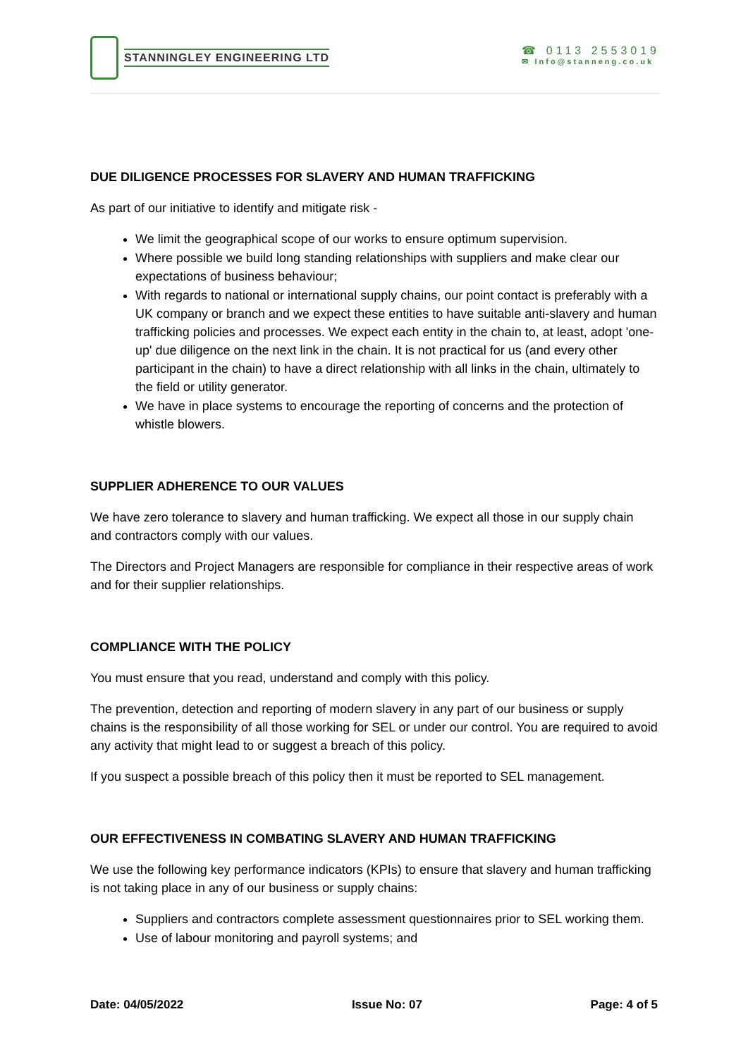STANNINGLEY ENGINEERING LTD
☎ 0113 2553019
✉ Info@stanneng.co.uk
DUE DILIGENCE PROCESSES FOR SLAVERY AND HUMAN TRAFFICKING
As part of our initiative to identify and mitigate risk -
We limit the geographical scope of our works to ensure optimum supervision.
Where possible we build long standing relationships with suppliers and make clear our expectations of business behaviour;
With regards to national or international supply chains, our point contact is preferably with a UK company or branch and we expect these entities to have suitable anti-slavery and human trafficking policies and processes. We expect each entity in the chain to, at least, adopt 'one-up' due diligence on the next link in the chain. It is not practical for us (and every other participant in the chain) to have a direct relationship with all links in the chain, ultimately to the field or utility generator.
We have in place systems to encourage the reporting of concerns and the protection of whistle blowers.
SUPPLIER ADHERENCE TO OUR VALUES
We have zero tolerance to slavery and human trafficking. We expect all those in our supply chain and contractors comply with our values.
The Directors and Project Managers are responsible for compliance in their respective areas of work and for their supplier relationships.
COMPLIANCE WITH THE POLICY
You must ensure that you read, understand and comply with this policy.
The prevention, detection and reporting of modern slavery in any part of our business or supply chains is the responsibility of all those working for SEL or under our control. You are required to avoid any activity that might lead to or suggest a breach of this policy.
If you suspect a possible breach of this policy then it must be reported to SEL management.
OUR EFFECTIVENESS IN COMBATING SLAVERY AND HUMAN TRAFFICKING
We use the following key performance indicators (KPIs) to ensure that slavery and human trafficking is not taking place in any of our business or supply chains:
Suppliers and contractors complete assessment questionnaires prior to SEL working them.
Use of labour monitoring and payroll systems; and
Date: 04/05/2022 Issue No: 07 Page: 4 of 5